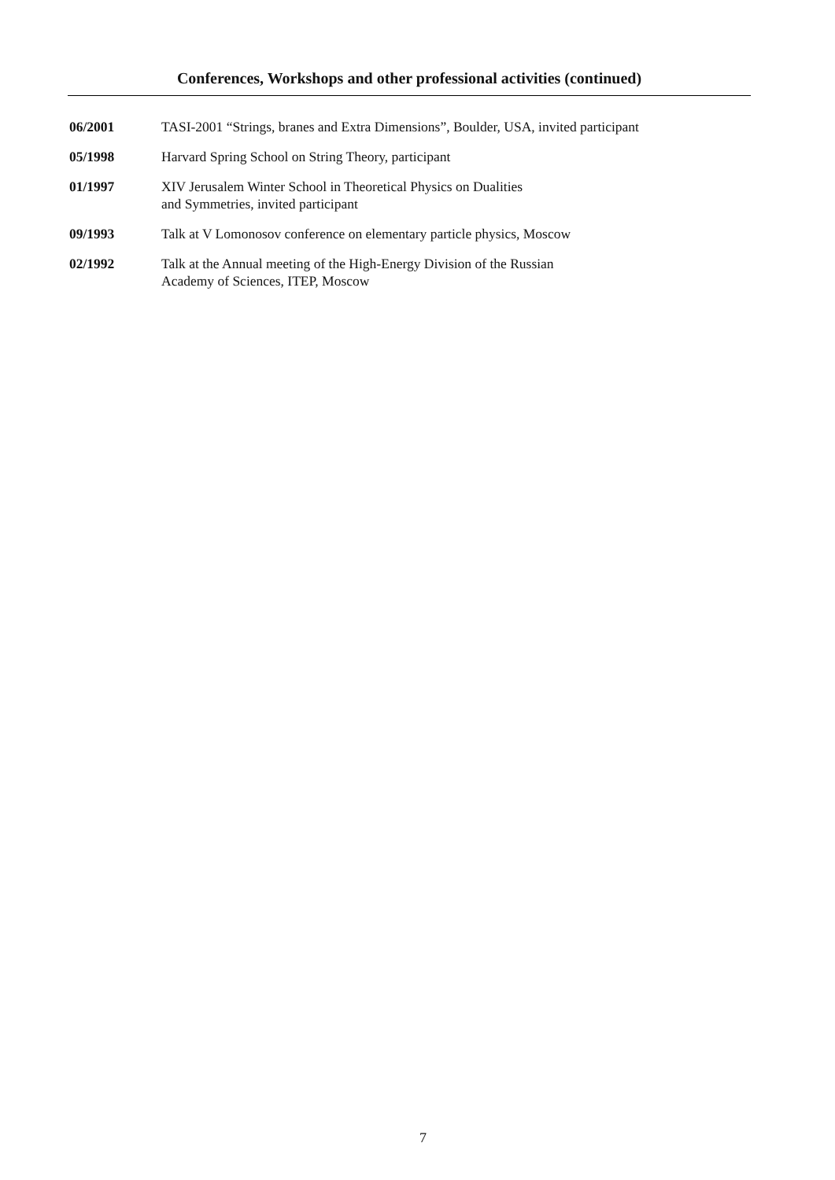Conferences, Workshops and other professional activities (continued)
06/2001 TASI-2001 “Strings, branes and Extra Dimensions”, Boulder, USA, invited participant
05/1998 Harvard Spring School on String Theory, participant
01/1997 XIV Jerusalem Winter School in Theoretical Physics on Dualities
and Symmetries, invited participant
09/1993 Talk at V Lomonosov conference on elementary particle physics, Moscow
02/1992 Talk at the Annual meeting of the High-Energy Division of the Russian
Academy of Sciences, ITEP, Moscow
7